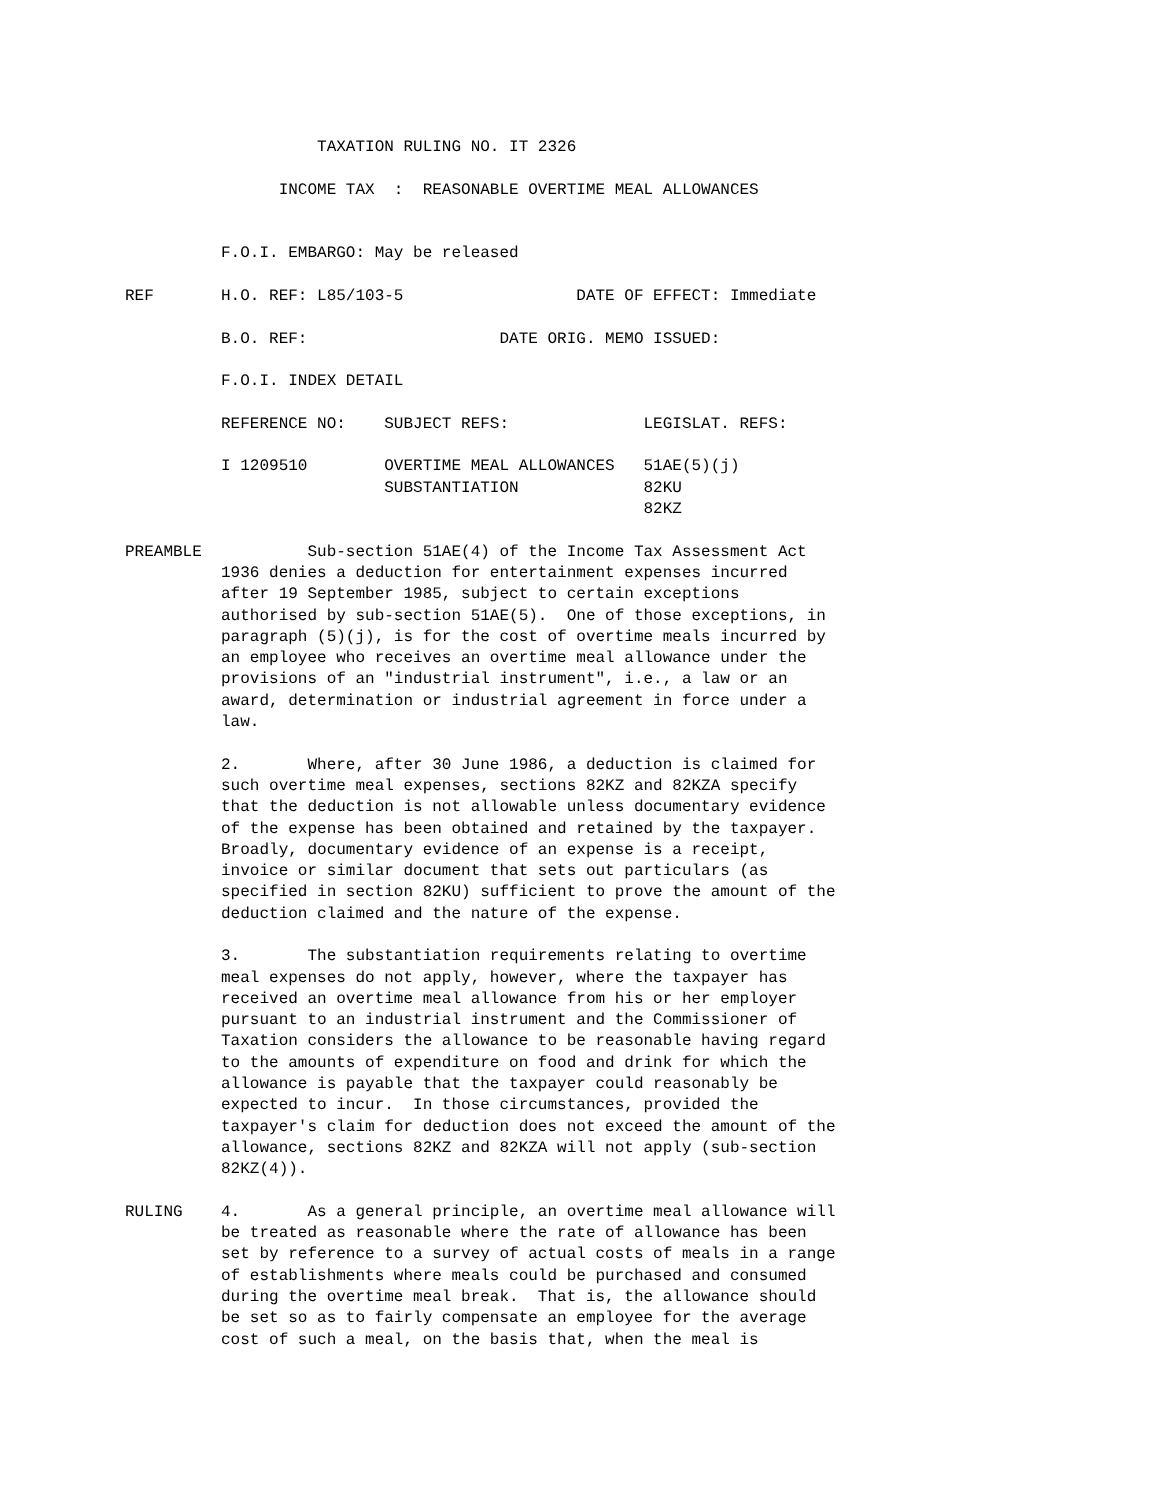TAXATION RULING NO. IT 2326

                INCOME TAX  :  REASONABLE OVERTIME MEAL ALLOWANCES


          F.O.I. EMBARGO: May be released

REF       H.O. REF: L85/103-5                  DATE OF EFFECT: Immediate

          B.O. REF:                    DATE ORIG. MEMO ISSUED:

          F.O.I. INDEX DETAIL

          REFERENCE NO:    SUBJECT REFS:              LEGISLAT. REFS:

          I 1209510        OVERTIME MEAL ALLOWANCES   51AE(5)(j)
                           SUBSTANTIATION             82KU
                                                      82KZ

PREAMBLE           Sub-section 51AE(4) of the Income Tax Assessment Act
          1936 denies a deduction for entertainment expenses incurred
          after 19 September 1985, subject to certain exceptions
          authorised by sub-section 51AE(5).  One of those exceptions, in
          paragraph (5)(j), is for the cost of overtime meals incurred by
          an employee who receives an overtime meal allowance under the
          provisions of an "industrial instrument", i.e., a law or an
          award, determination or industrial agreement in force under a
          law.

          2.       Where, after 30 June 1986, a deduction is claimed for
          such overtime meal expenses, sections 82KZ and 82KZA specify
          that the deduction is not allowable unless documentary evidence
          of the expense has been obtained and retained by the taxpayer.
          Broadly, documentary evidence of an expense is a receipt,
          invoice or similar document that sets out particulars (as
          specified in section 82KU) sufficient to prove the amount of the
          deduction claimed and the nature of the expense.

          3.       The substantiation requirements relating to overtime
          meal expenses do not apply, however, where the taxpayer has
          received an overtime meal allowance from his or her employer
          pursuant to an industrial instrument and the Commissioner of
          Taxation considers the allowance to be reasonable having regard
          to the amounts of expenditure on food and drink for which the
          allowance is payable that the taxpayer could reasonably be
          expected to incur.  In those circumstances, provided the
          taxpayer's claim for deduction does not exceed the amount of the
          allowance, sections 82KZ and 82KZA will not apply (sub-section
          82KZ(4)).

RULING    4.       As a general principle, an overtime meal allowance will
          be treated as reasonable where the rate of allowance has been
          set by reference to a survey of actual costs of meals in a range
          of establishments where meals could be purchased and consumed
          during the overtime meal break.  That is, the allowance should
          be set so as to fairly compensate an employee for the average
          cost of such a meal, on the basis that, when the meal is